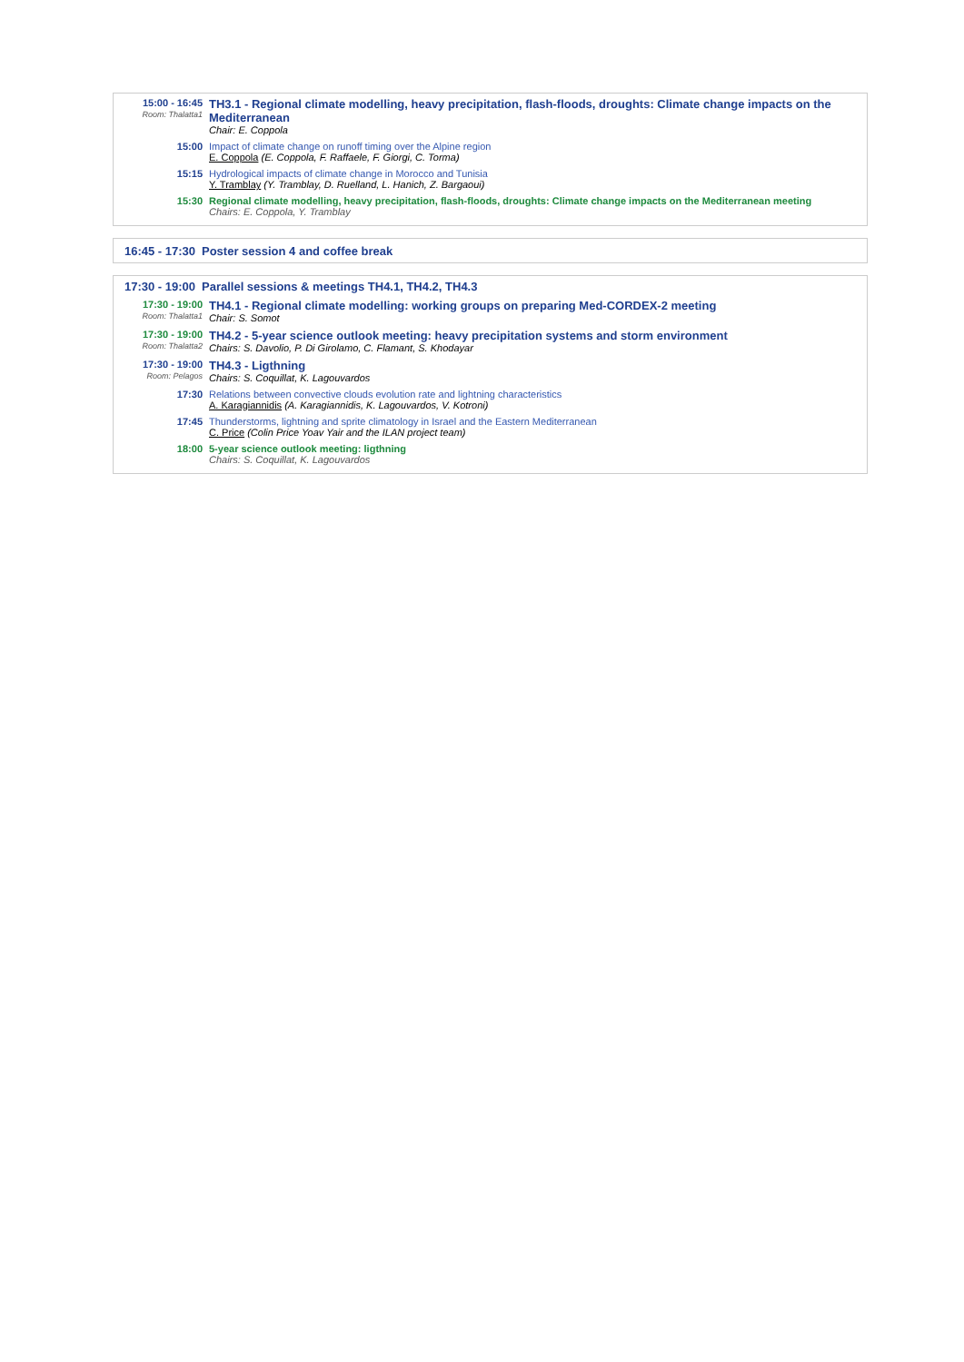15:00 - 16:45
Room: Thalatta1
TH3.1 - Regional climate modelling, heavy precipitation, flash-floods, droughts: Climate change impacts on the Mediterranean
Chair: E. Coppola
15:00 Impact of climate change on runoff timing over the Alpine region
E. Coppola (E. Coppola, F. Raffaele, F. Giorgi, C. Torma)
15:15 Hydrological impacts of climate change in Morocco and Tunisia
Y. Tramblay (Y. Tramblay, D. Ruelland, L. Hanich, Z. Bargaoui)
15:30 Regional climate modelling, heavy precipitation, flash-floods, droughts: Climate change impacts on the Mediterranean meeting
Chairs: E. Coppola, Y. Tramblay
16:45 - 17:30
Poster session 4 and coffee break
17:30 - 19:00
Parallel sessions & meetings TH4.1, TH4.2, TH4.3
17:30 - 19:00
Room: Thalatta1
TH4.1 - Regional climate modelling: working groups on preparing Med-CORDEX-2 meeting
Chair: S. Somot
17:30 - 19:00
Room: Thalatta2
TH4.2 - 5-year science outlook meeting: heavy precipitation systems and storm environment
Chairs: S. Davolio, P. Di Girolamo, C. Flamant, S. Khodayar
17:30 - 19:00
Room: Pelagos
TH4.3 - Ligthning
Chairs: S. Coquillat, K. Lagouvardos
17:30 Relations between convective clouds evolution rate and lightning characteristics
A. Karagiannidis (A. Karagiannidis, K. Lagouvardos, V. Kotroni)
17:45 Thunderstorms, lightning and sprite climatology in Israel and the Eastern Mediterranean
C. Price (Colin Price Yoav Yair and the ILAN project team)
18:00 5-year science outlook meeting: ligthning
Chairs: S. Coquillat, K. Lagouvardos